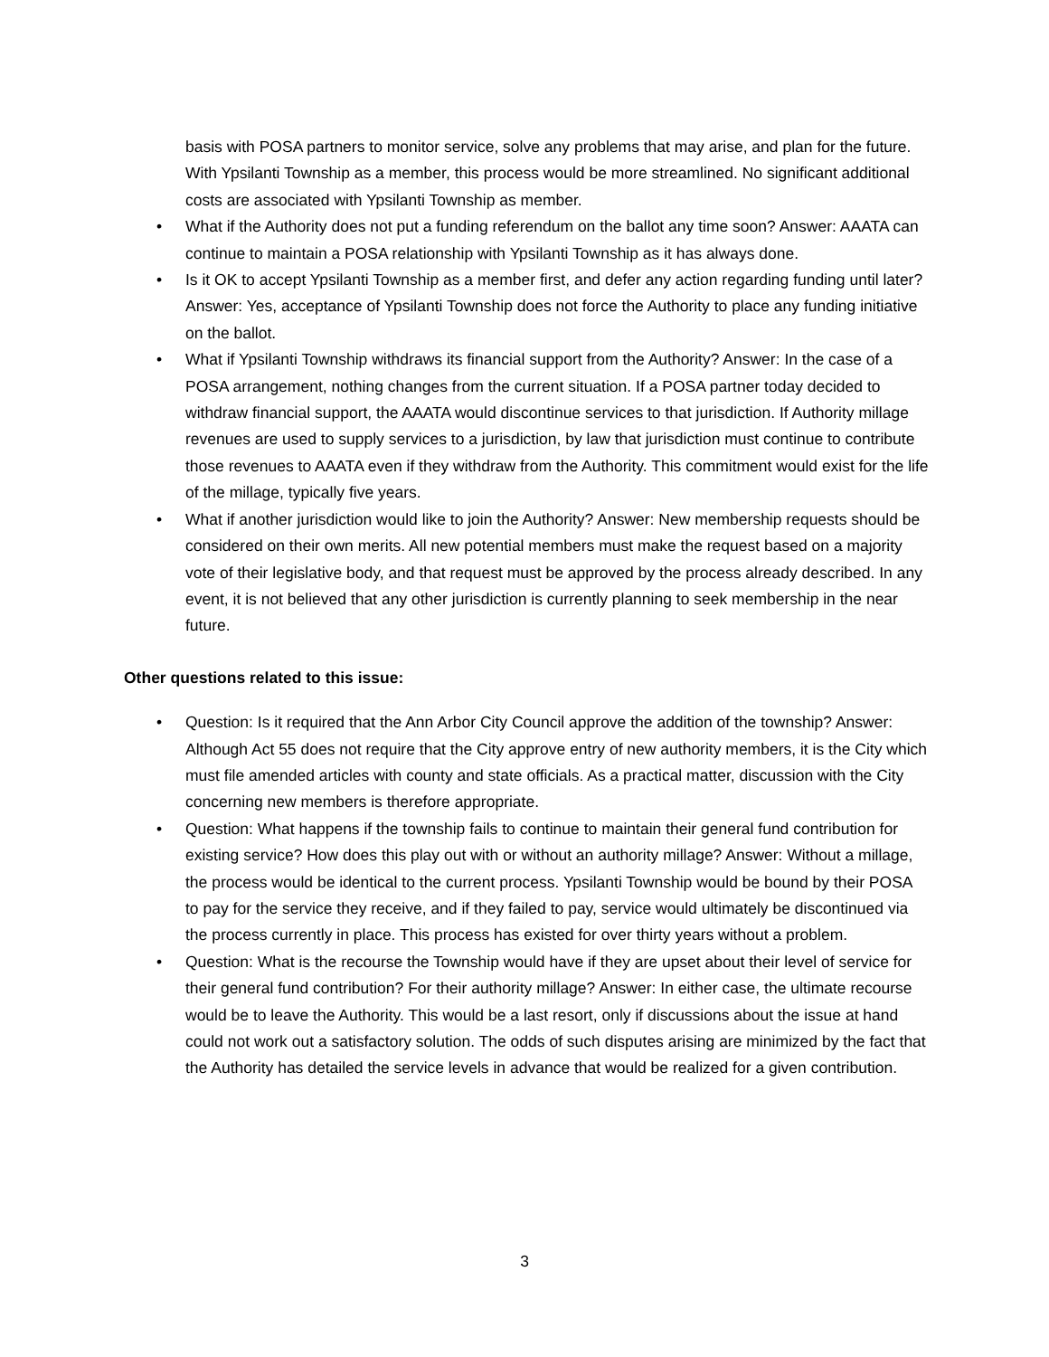basis with POSA partners to monitor service, solve any problems that may arise, and plan for the future. With Ypsilanti Township as a member, this process would be more streamlined. No significant additional costs are associated with Ypsilanti Township as member.
• What if the Authority does not put a funding referendum on the ballot any time soon? Answer: AAATA can continue to maintain a POSA relationship with Ypsilanti Township as it has always done.
• Is it OK to accept Ypsilanti Township as a member first, and defer any action regarding funding until later? Answer: Yes, acceptance of Ypsilanti Township does not force the Authority to place any funding initiative on the ballot.
• What if Ypsilanti Township withdraws its financial support from the Authority? Answer: In the case of a POSA arrangement, nothing changes from the current situation. If a POSA partner today decided to withdraw financial support, the AAATA would discontinue services to that jurisdiction. If Authority millage revenues are used to supply services to a jurisdiction, by law that jurisdiction must continue to contribute those revenues to AAATA even if they withdraw from the Authority. This commitment would exist for the life of the millage, typically five years.
• What if another jurisdiction would like to join the Authority? Answer: New membership requests should be considered on their own merits. All new potential members must make the request based on a majority vote of their legislative body, and that request must be approved by the process already described. In any event, it is not believed that any other jurisdiction is currently planning to seek membership in the near future.
Other questions related to this issue:
• Question: Is it required that the Ann Arbor City Council approve the addition of the township? Answer: Although Act 55 does not require that the City approve entry of new authority members, it is the City which must file amended articles with county and state officials. As a practical matter, discussion with the City concerning new members is therefore appropriate.
• Question: What happens if the township fails to continue to maintain their general fund contribution for existing service? How does this play out with or without an authority millage? Answer: Without a millage, the process would be identical to the current process. Ypsilanti Township would be bound by their POSA to pay for the service they receive, and if they failed to pay, service would ultimately be discontinued via the process currently in place. This process has existed for over thirty years without a problem.
• Question: What is the recourse the Township would have if they are upset about their level of service for their general fund contribution? For their authority millage? Answer: In either case, the ultimate recourse would be to leave the Authority. This would be a last resort, only if discussions about the issue at hand could not work out a satisfactory solution. The odds of such disputes arising are minimized by the fact that the Authority has detailed the service levels in advance that would be realized for a given contribution.
3